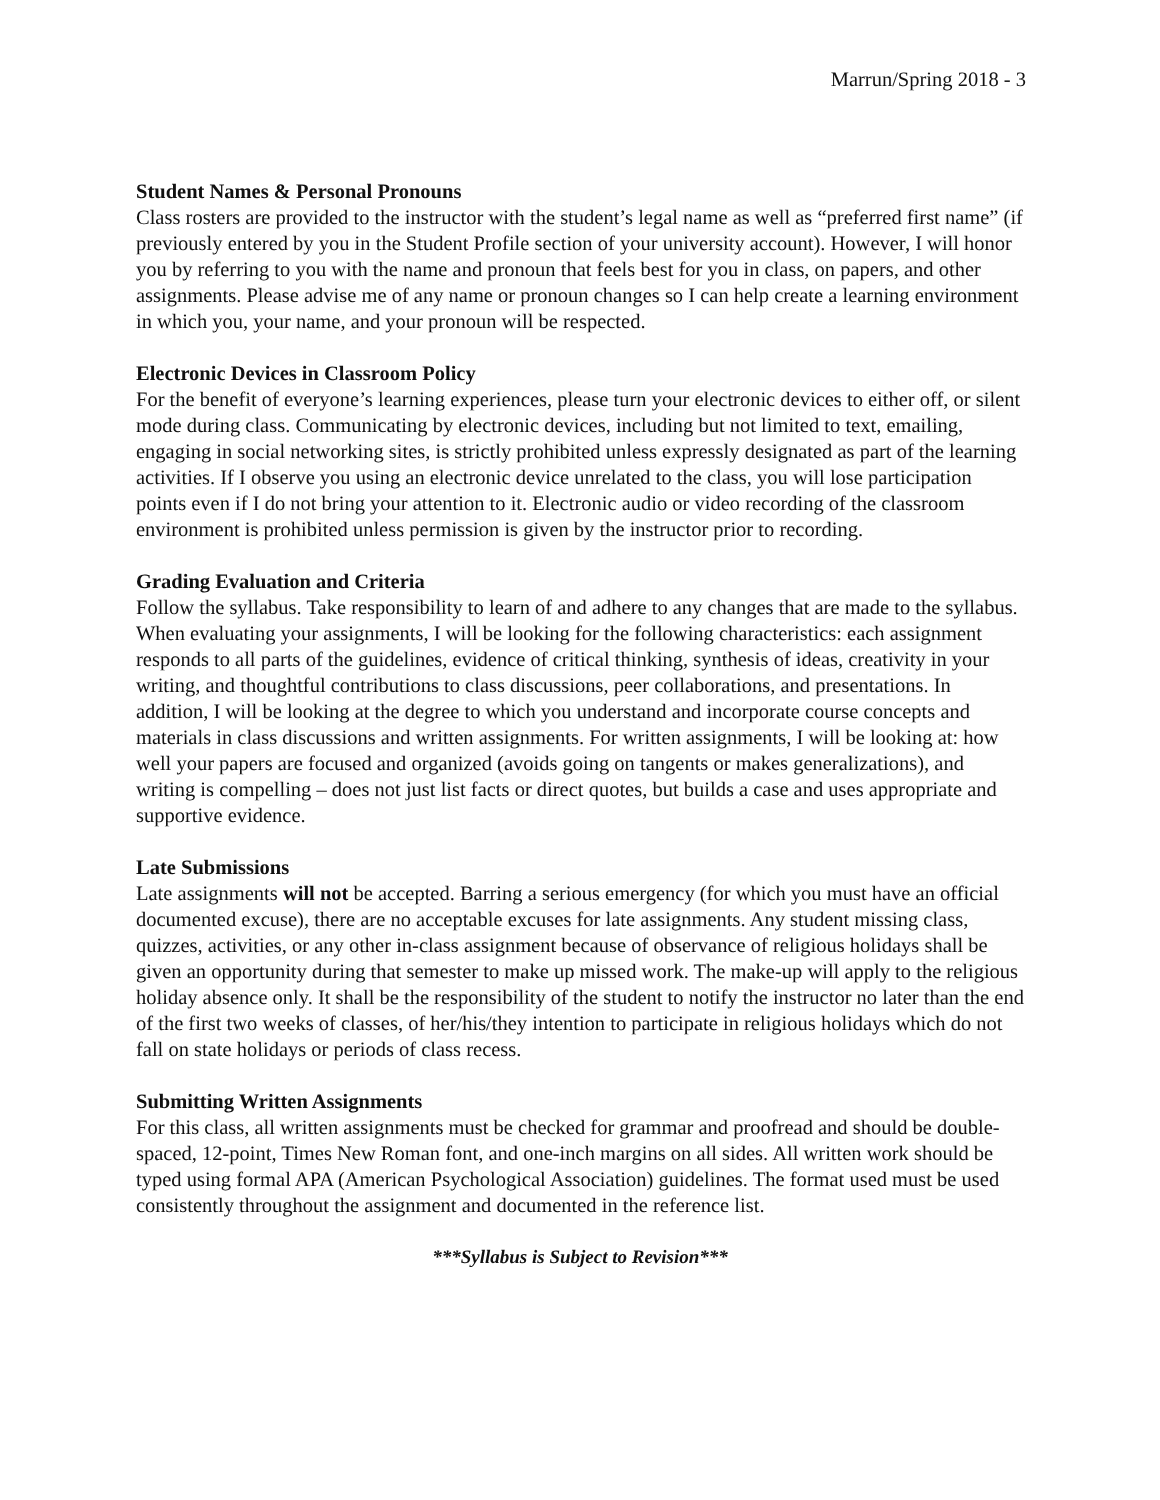Marrun/Spring 2018 - 3
Student Names & Personal Pronouns
Class rosters are provided to the instructor with the student’s legal name as well as “preferred first name” (if previously entered by you in the Student Profile section of your university account). However, I will honor you by referring to you with the name and pronoun that feels best for you in class, on papers, and other assignments. Please advise me of any name or pronoun changes so I can help create a learning environment in which you, your name, and your pronoun will be respected.
Electronic Devices in Classroom Policy
For the benefit of everyone’s learning experiences, please turn your electronic devices to either off, or silent mode during class. Communicating by electronic devices, including but not limited to text, emailing, engaging in social networking sites, is strictly prohibited unless expressly designated as part of the learning activities. If I observe you using an electronic device unrelated to the class, you will lose participation points even if I do not bring your attention to it. Electronic audio or video recording of the classroom environment is prohibited unless permission is given by the instructor prior to recording.
Grading Evaluation and Criteria
Follow the syllabus. Take responsibility to learn of and adhere to any changes that are made to the syllabus. When evaluating your assignments, I will be looking for the following characteristics: each assignment responds to all parts of the guidelines, evidence of critical thinking, synthesis of ideas, creativity in your writing, and thoughtful contributions to class discussions, peer collaborations, and presentations. In addition, I will be looking at the degree to which you understand and incorporate course concepts and materials in class discussions and written assignments. For written assignments, I will be looking at: how well your papers are focused and organized (avoids going on tangents or makes generalizations), and writing is compelling – does not just list facts or direct quotes, but builds a case and uses appropriate and supportive evidence.
Late Submissions
Late assignments will not be accepted. Barring a serious emergency (for which you must have an official documented excuse), there are no acceptable excuses for late assignments. Any student missing class, quizzes, activities, or any other in-class assignment because of observance of religious holidays shall be given an opportunity during that semester to make up missed work. The make-up will apply to the religious holiday absence only. It shall be the responsibility of the student to notify the instructor no later than the end of the first two weeks of classes, of her/his/they intention to participate in religious holidays which do not fall on state holidays or periods of class recess.
Submitting Written Assignments
For this class, all written assignments must be checked for grammar and proofread and should be double-spaced, 12-point, Times New Roman font, and one-inch margins on all sides. All written work should be typed using formal APA (American Psychological Association) guidelines. The format used must be used consistently throughout the assignment and documented in the reference list.
***Syllabus is Subject to Revision***